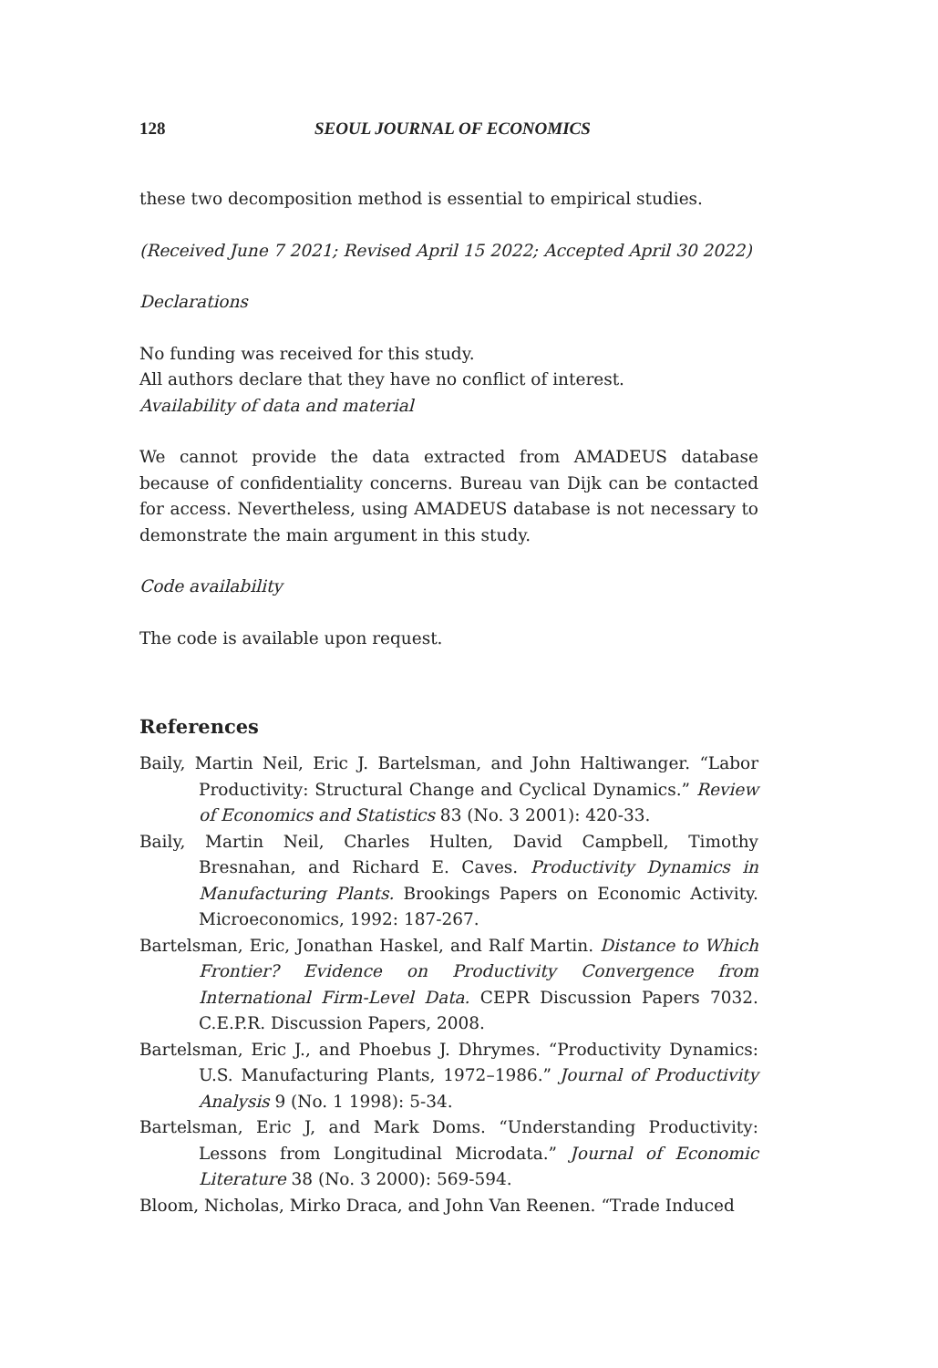128 SEOUL JOURNAL OF ECONOMICS
these two decomposition method is essential to empirical studies.
(Received June 7 2021; Revised April 15 2022; Accepted April 30 2022)
Declarations
No funding was received for this study.
All authors declare that they have no conflict of interest.
Availability of data and material
We cannot provide the data extracted from AMADEUS database because of confidentiality concerns. Bureau van Dijk can be contacted for access. Nevertheless, using AMADEUS database is not necessary to demonstrate the main argument in this study.
Code availability
The code is available upon request.
References
Baily, Martin Neil, Eric J. Bartelsman, and John Haltiwanger. “Labor Productivity: Structural Change and Cyclical Dynamics.” Review of Economics and Statistics 83 (No. 3 2001): 420-33.
Baily, Martin Neil, Charles Hulten, David Campbell, Timothy Bresnahan, and Richard E. Caves. Productivity Dynamics in Manufacturing Plants. Brookings Papers on Economic Activity. Microeconomics, 1992: 187-267.
Bartelsman, Eric, Jonathan Haskel, and Ralf Martin. Distance to Which Frontier? Evidence on Productivity Convergence from International Firm-Level Data. CEPR Discussion Papers 7032. C.E.P.R. Discussion Papers, 2008.
Bartelsman, Eric J., and Phoebus J. Dhrymes. “Productivity Dynamics: U.S. Manufacturing Plants, 1972–1986.” Journal of Productivity Analysis 9 (No. 1 1998): 5-34.
Bartelsman, Eric J, and Mark Doms. “Understanding Productivity: Lessons from Longitudinal Microdata.” Journal of Economic Literature 38 (No. 3 2000): 569-594.
Bloom, Nicholas, Mirko Draca, and John Van Reenen. “Trade Induced